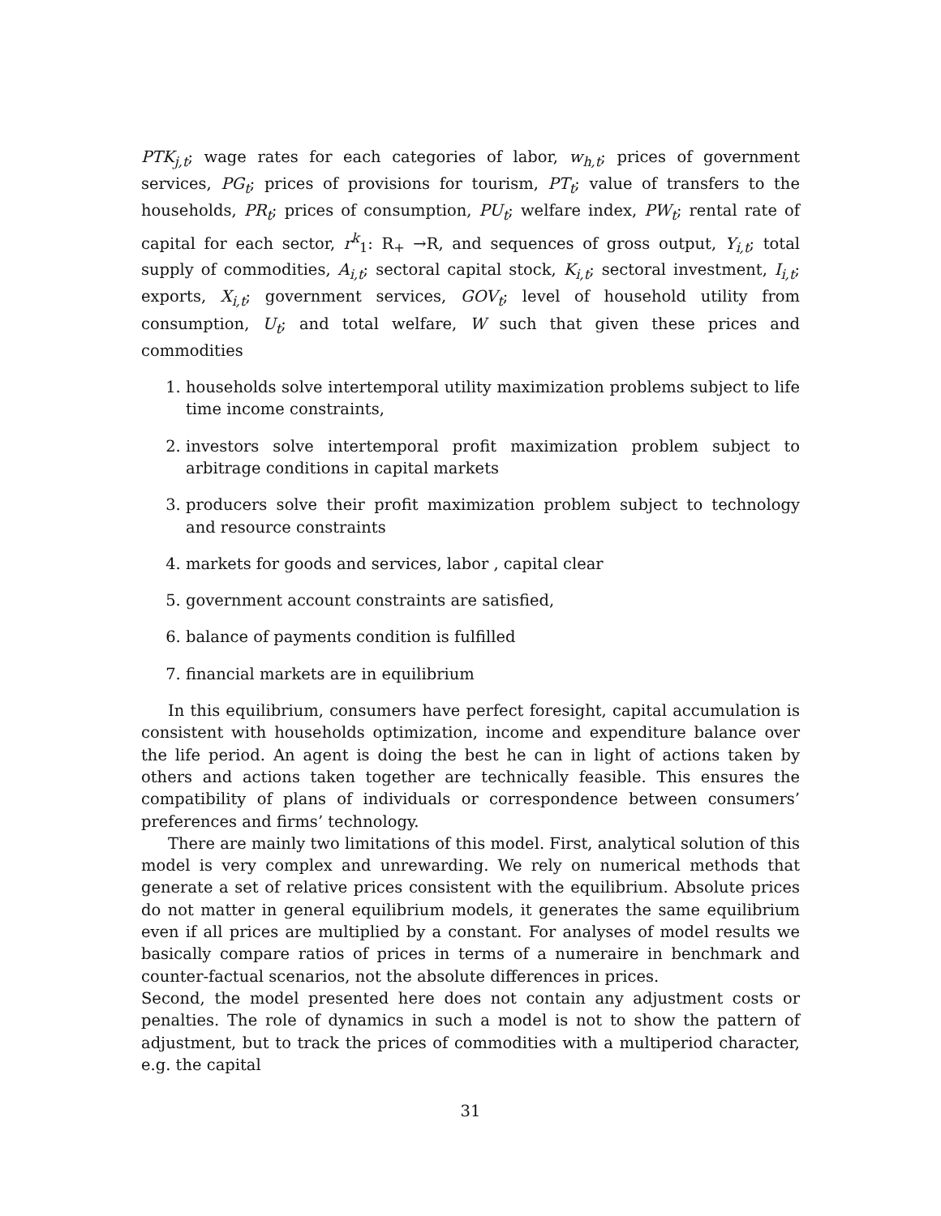PTK<sub>j,t</sub>; wage rates for each categories of labor, w<sub>h,t</sub>; prices of government services, PG<sub>t</sub>; prices of provisions for tourism, PT<sub>t</sub>; value of transfers to the households, PR<sub>t</sub>; prices of consumption, PU<sub>t</sub>; welfare index, PW<sub>t</sub>; rental rate of capital for each sector, r<sup>k</sup><sub>1</sub>: R<sub>+</sub> →R, and sequences of gross output, Y<sub>i,t</sub>; total supply of commodities, A<sub>i,t</sub>; sectoral capital stock, K<sub>i,t</sub>; sectoral investment, I<sub>i,t</sub>; exports, X<sub>i,t</sub>; government services, GOV<sub>t</sub>; level of household utility from consumption, U<sub>t</sub>; and total welfare, W such that given these prices and commodities
1. households solve intertemporal utility maximization problems subject to life time income constraints,
2. investors solve intertemporal profit maximization problem subject to arbitrage conditions in capital markets
3. producers solve their profit maximization problem subject to technology and resource constraints
4. markets for goods and services, labor , capital clear
5. government account constraints are satisfied,
6. balance of payments condition is fulfilled
7. financial markets are in equilibrium
In this equilibrium, consumers have perfect foresight, capital accumulation is consistent with households optimization, income and expenditure balance over the life period. An agent is doing the best he can in light of actions taken by others and actions taken together are technically feasible. This ensures the compatibility of plans of individuals or correspondence between consumers’ preferences and firms’ technology.
There are mainly two limitations of this model. First, analytical solution of this model is very complex and unrewarding. We rely on numerical methods that generate a set of relative prices consistent with the equilibrium. Absolute prices do not matter in general equilibrium models, it generates the same equilibrium even if all prices are multiplied by a constant. For analyses of model results we basically compare ratios of prices in terms of a numeraire in benchmark and counter-factual scenarios, not the absolute differences in prices.
Second, the model presented here does not contain any adjustment costs or penalties. The role of dynamics in such a model is not to show the pattern of adjustment, but to track the prices of commodities with a multiperiod character, e.g. the capital
31